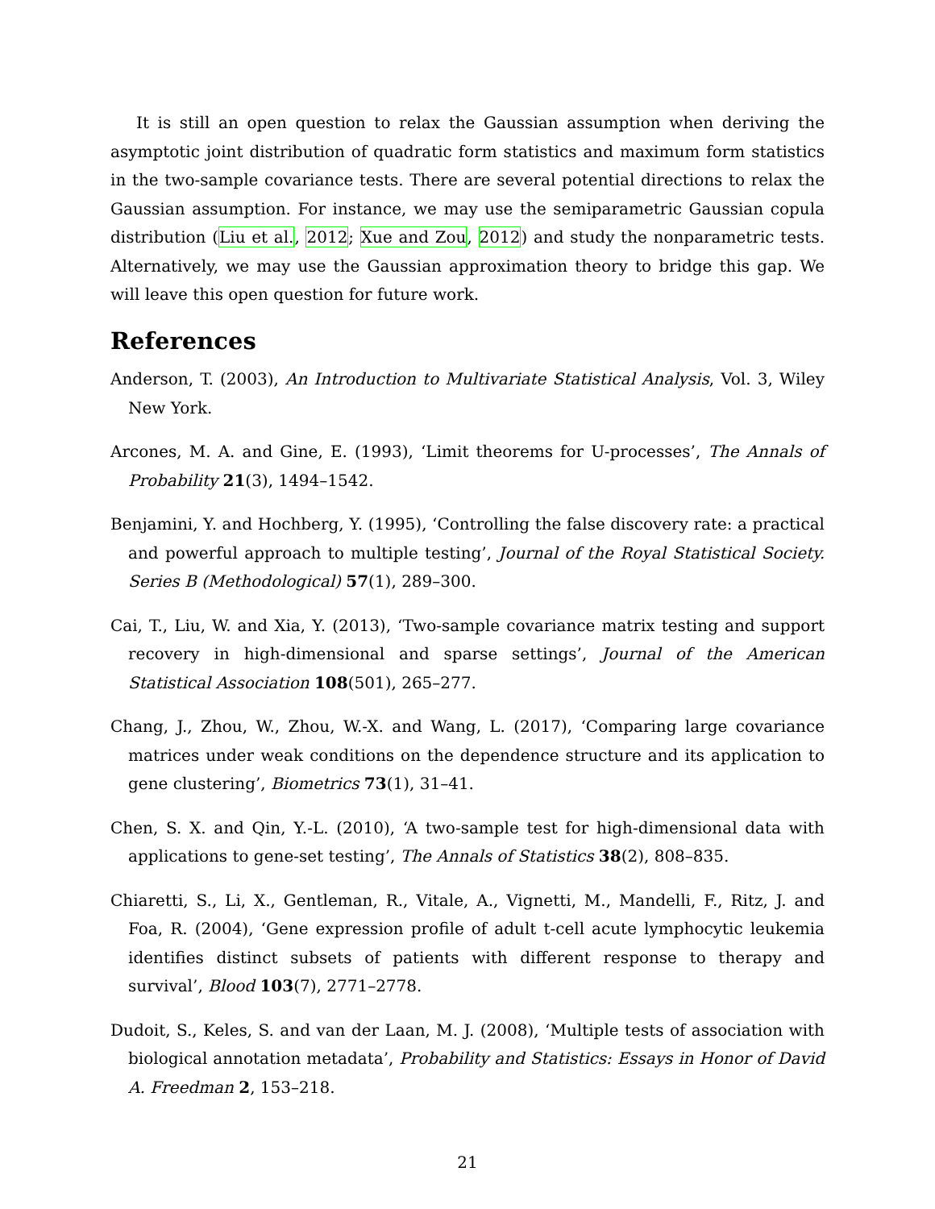It is still an open question to relax the Gaussian assumption when deriving the asymptotic joint distribution of quadratic form statistics and maximum form statistics in the two-sample covariance tests. There are several potential directions to relax the Gaussian assumption. For instance, we may use the semiparametric Gaussian copula distribution (Liu et al., 2012; Xue and Zou, 2012) and study the nonparametric tests. Alternatively, we may use the Gaussian approximation theory to bridge this gap. We will leave this open question for future work.
References
Anderson, T. (2003), An Introduction to Multivariate Statistical Analysis, Vol. 3, Wiley New York.
Arcones, M. A. and Gine, E. (1993), ‘Limit theorems for U-processes’, The Annals of Probability 21(3), 1494–1542.
Benjamini, Y. and Hochberg, Y. (1995), ‘Controlling the false discovery rate: a practical and powerful approach to multiple testing’, Journal of the Royal Statistical Society. Series B (Methodological) 57(1), 289–300.
Cai, T., Liu, W. and Xia, Y. (2013), ‘Two-sample covariance matrix testing and support recovery in high-dimensional and sparse settings’, Journal of the American Statistical Association 108(501), 265–277.
Chang, J., Zhou, W., Zhou, W.-X. and Wang, L. (2017), ‘Comparing large covariance matrices under weak conditions on the dependence structure and its application to gene clustering’, Biometrics 73(1), 31–41.
Chen, S. X. and Qin, Y.-L. (2010), ‘A two-sample test for high-dimensional data with applications to gene-set testing’, The Annals of Statistics 38(2), 808–835.
Chiaretti, S., Li, X., Gentleman, R., Vitale, A., Vignetti, M., Mandelli, F., Ritz, J. and Foa, R. (2004), ‘Gene expression profile of adult t-cell acute lymphocytic leukemia identifies distinct subsets of patients with different response to therapy and survival’, Blood 103(7), 2771–2778.
Dudoit, S., Keles, S. and van der Laan, M. J. (2008), ‘Multiple tests of association with biological annotation metadata’, Probability and Statistics: Essays in Honor of David A. Freedman 2, 153–218.
21